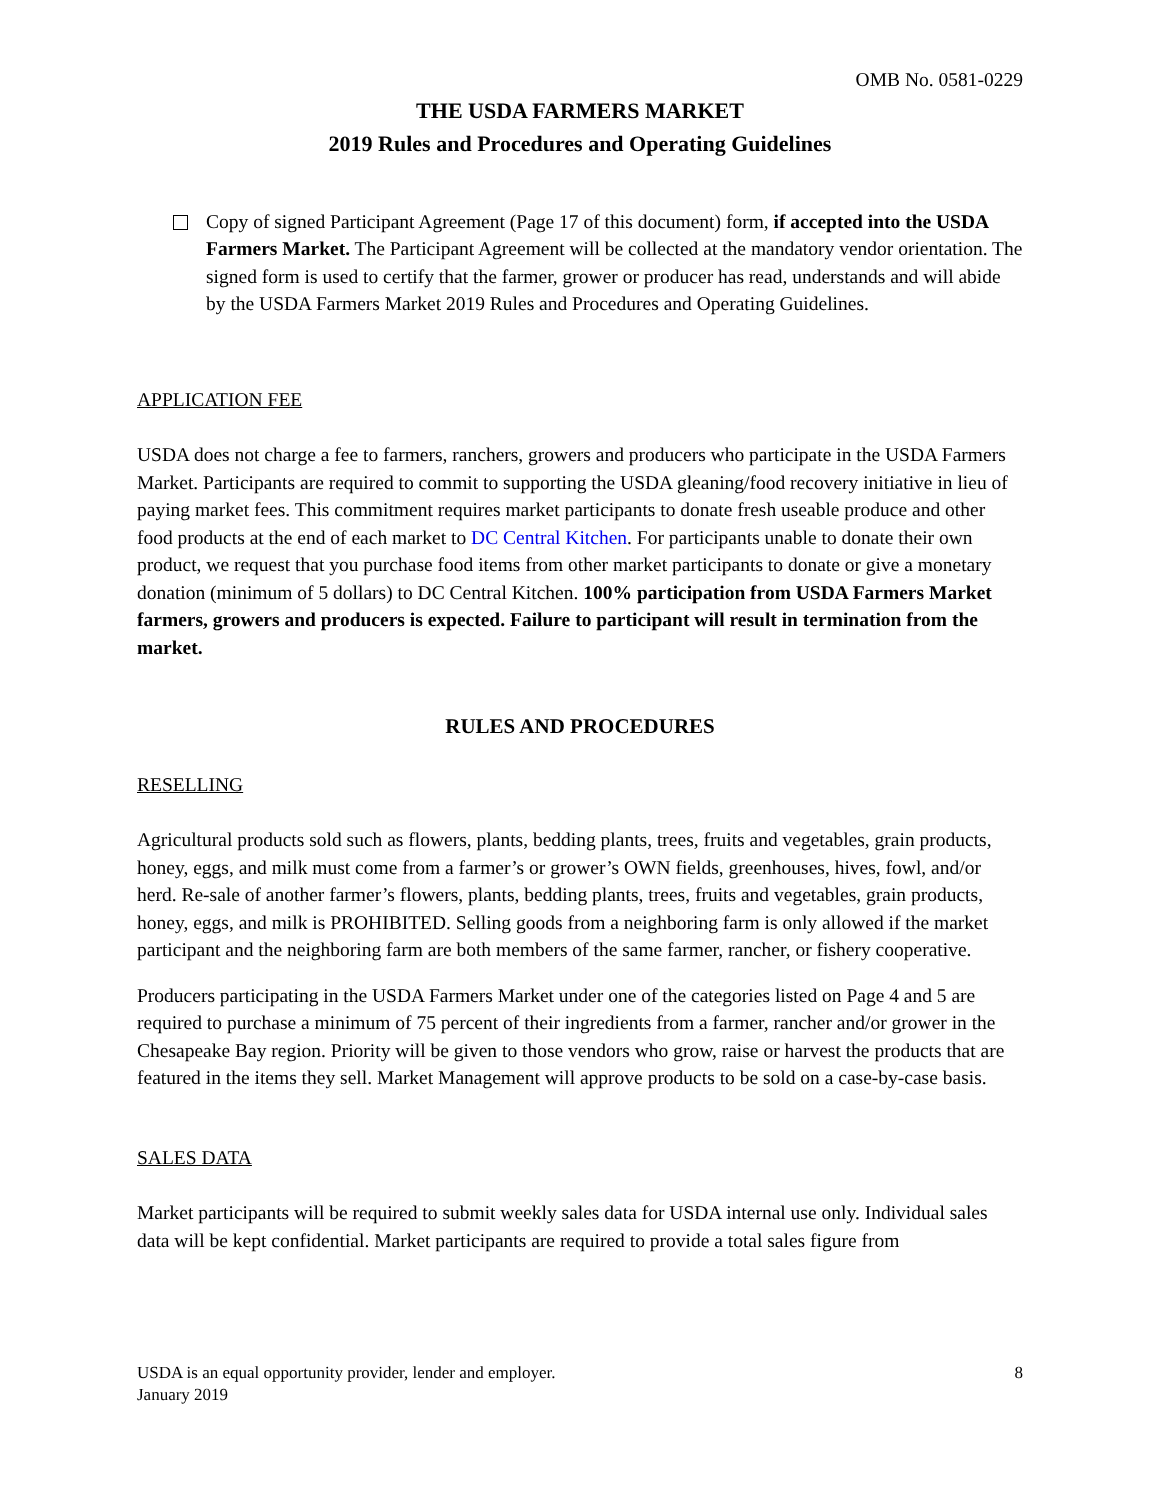OMB No. 0581-0229
THE USDA FARMERS MARKET
2019 Rules and Procedures and Operating Guidelines
Copy of signed Participant Agreement (Page 17 of this document) form, if accepted into the USDA Farmers Market. The Participant Agreement will be collected at the mandatory vendor orientation. The signed form is used to certify that the farmer, grower or producer has read, understands and will abide by the USDA Farmers Market 2019 Rules and Procedures and Operating Guidelines.
APPLICATION FEE
USDA does not charge a fee to farmers, ranchers, growers and producers who participate in the USDA Farmers Market. Participants are required to commit to supporting the USDA gleaning/food recovery initiative in lieu of paying market fees. This commitment requires market participants to donate fresh useable produce and other food products at the end of each market to DC Central Kitchen. For participants unable to donate their own product, we request that you purchase food items from other market participants to donate or give a monetary donation (minimum of 5 dollars) to DC Central Kitchen. 100% participation from USDA Farmers Market farmers, growers and producers is expected. Failure to participant will result in termination from the market.
RULES AND PROCEDURES
RESELLING
Agricultural products sold such as flowers, plants, bedding plants, trees, fruits and vegetables, grain products, honey, eggs, and milk must come from a farmer’s or grower’s OWN fields, greenhouses, hives, fowl, and/or herd. Re-sale of another farmer’s flowers, plants, bedding plants, trees, fruits and vegetables, grain products, honey, eggs, and milk is PROHIBITED. Selling goods from a neighboring farm is only allowed if the market participant and the neighboring farm are both members of the same farmer, rancher, or fishery cooperative.
Producers participating in the USDA Farmers Market under one of the categories listed on Page 4 and 5 are required to purchase a minimum of 75 percent of their ingredients from a farmer, rancher and/or grower in the Chesapeake Bay region. Priority will be given to those vendors who grow, raise or harvest the products that are featured in the items they sell. Market Management will approve products to be sold on a case-by-case basis.
SALES DATA
Market participants will be required to submit weekly sales data for USDA internal use only. Individual sales data will be kept confidential. Market participants are required to provide a total sales figure from
USDA is an equal opportunity provider, lender and employer.
January 2019
8